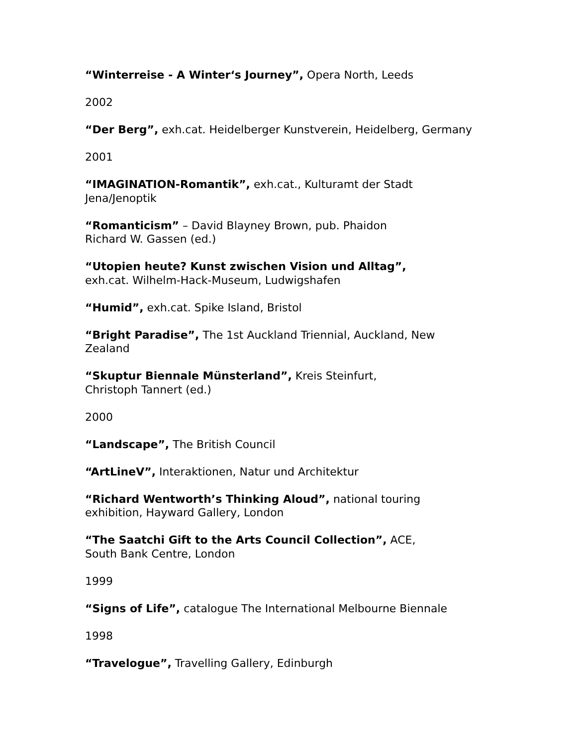“Winterreise - A Winter‘s Journey”, Opera North, Leeds
2002
“Der Berg”, exh.cat. Heidelberger Kunstverein, Heidelberg, Germany
2001
“IMAGINATION-Romantik”, exh.cat., Kulturamt der Stadt
Jena/Jenoptik
“Romanticism” – David Blayney Brown, pub. Phaidon
Richard W. Gassen (ed.)
“Utopien heute? Kunst zwischen Vision und Alltag”,
exh.cat. Wilhelm-Hack-Museum, Ludwigshafen
“Humid”, exh.cat. Spike Island, Bristol
“Bright Paradise”, The 1st Auckland Triennial, Auckland, New
Zealand
“Skuptur Biennale Münsterland”, Kreis Steinfurt,
Christoph Tannert (ed.)
2000
“Landscape”, The British Council
“ArtLineV”, Interaktionen, Natur und Architektur
“Richard Wentworth’s Thinking Aloud”, national touring
exhibition, Hayward Gallery, London
“The Saatchi Gift to the Arts Council Collection”, ACE,
South Bank Centre, London
1999
“Signs of Life”, catalogue The International Melbourne Biennale
1998
“Travelogue”, Travelling Gallery, Edinburgh